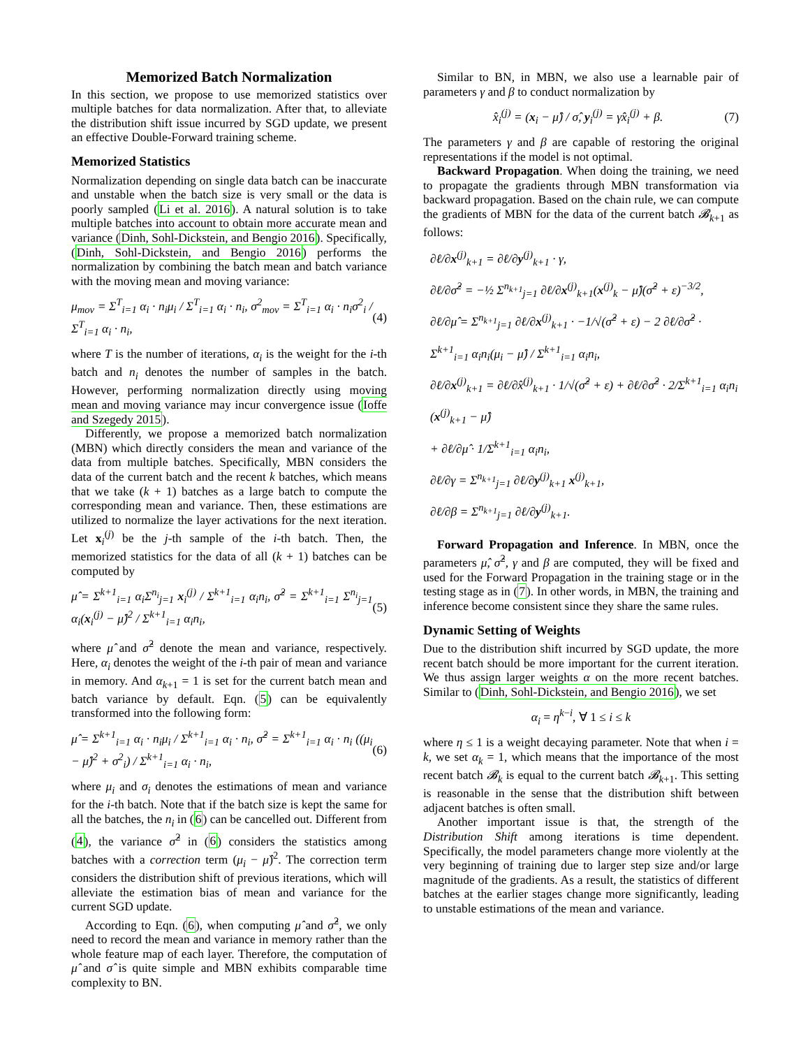Memorized Batch Normalization
In this section, we propose to use memorized statistics over multiple batches for data normalization. After that, to alleviate the distribution shift issue incurred by SGD update, we present an effective Double-Forward training scheme.
Memorized Statistics
Normalization depending on single data batch can be inaccurate and unstable when the batch size is very small or the data is poorly sampled (Li et al. 2016). A natural solution is to take multiple batches into account to obtain more accurate mean and variance (Dinh, Sohl-Dickstein, and Bengio 2016). Specifically, (Dinh, Sohl-Dickstein, and Bengio 2016) performs the normalization by combining the batch mean and batch variance with the moving mean and moving variance:
μ<sub>mov</sub> = Σ<sup>T</sup><sub>i=1</sub> α<sub>i</sub> · n<sub>i</sub>μ<sub>i</sub> / Σ<sup>T</sup><sub>i=1</sub> α<sub>i</sub> · n<sub>i</sub>, σ<sup>2</sup><sub>mov</sub> = Σ<sup>T</sup><sub>i=1</sub> α<sub>i</sub> · n<sub>i</sub>σ<sup>2</sup><sub>i</sub> / Σ<sup>T</sup><sub>i=1</sub> α<sub>i</sub> · n<sub>i</sub>, (4)
where T is the number of iterations, α<sub>i</sub> is the weight for the i-th batch and n<sub>i</sub> denotes the number of samples in the batch. However, performing normalization directly using moving mean and moving variance may incur convergence issue (Ioffe and Szegedy 2015).
Differently, we propose a memorized batch normalization (MBN) which directly considers the mean and variance of the data from multiple batches. Specifically, MBN considers the data of the current batch and the recent k batches, which means that we take (k + 1) batches as a large batch to compute the corresponding mean and variance. Then, these estimations are utilized to normalize the layer activations for the next iteration. Let x<sub>i</sub><sup>(j)</sup> be the j-th sample of the i-th batch. Then, the memorized statistics for the data of all (k + 1) batches can be computed by
μ̂ = Σ<sup>k+1</sup><sub>i=1</sub> α<sub>i</sub>Σ<sup>n<sub>i</sub></sup><sub>j=1</sub> x<sub>i</sub><sup>(j)</sup> / Σ<sup>k+1</sup><sub>i=1</sub> α<sub>i</sub>n<sub>i</sub>, σ̂<sup>2</sup> = Σ<sup>k+1</sup><sub>i=1</sub> Σ<sup>n<sub>i</sub></sup><sub>j=1</sub> α<sub>i</sub>(x<sub>i</sub><sup>(j)</sup> − μ̂)<sup>2</sup> / Σ<sup>k+1</sup><sub>i=1</sub> α<sub>i</sub>n<sub>i</sub>, (5)
where μ̂ and σ̂<sup>2</sup> denote the mean and variance, respectively. Here, α<sub>i</sub> denotes the weight of the i-th pair of mean and variance in memory. And α<sub>k+1</sub> = 1 is set for the current batch mean and batch variance by default. Eqn. (5) can be equivalently transformed into the following form:
μ̂ = Σ<sup>k+1</sup><sub>i=1</sub> α<sub>i</sub> · n<sub>i</sub>μ<sub>i</sub> / Σ<sup>k+1</sup><sub>i=1</sub> α<sub>i</sub> · n<sub>i</sub>, σ̂<sup>2</sup> = Σ<sup>k+1</sup><sub>i=1</sub> α<sub>i</sub> · n<sub>i</sub> ((μ<sub>i</sub> − μ̂)<sup>2</sup> + σ<sup>2</sup><sub>i</sub>) / Σ<sup>k+1</sup><sub>i=1</sub> α<sub>i</sub> · n<sub>i</sub>, (6)
where μ<sub>i</sub> and σ<sub>i</sub> denotes the estimations of mean and variance for the i-th batch. Note that if the batch size is kept the same for all the batches, the n<sub>i</sub> in (6) can be cancelled out. Different from (4), the variance σ̂<sup>2</sup> in (6) considers the statistics among batches with a correction term (μ<sub>i</sub> − μ̂)<sup>2</sup>. The correction term considers the distribution shift of previous iterations, which will alleviate the estimation bias of mean and variance for the current SGD update.
According to Eqn. (6), when computing μ̂ and σ̂<sup>2</sup>, we only need to record the mean and variance in memory rather than the whole feature map of each layer. Therefore, the computation of μ̂ and σ̂ is quite simple and MBN exhibits comparable time complexity to BN.
Similar to BN, in MBN, we also use a learnable pair of parameters γ and β to conduct normalization by
x̂<sub>i</sub><sup>(j)</sup> = (x<sub>i</sub> − μ̂) / σ̂, y<sub>i</sub><sup>(j)</sup> = γx̂<sub>i</sub><sup>(j)</sup> + β. (7)
The parameters γ and β are capable of restoring the original representations if the model is not optimal.
Backward Propagation. When doing the training, we need to propagate the gradients through MBN transformation via backward propagation. Based on the chain rule, we can compute the gradients of MBN for the data of the current batch 𝓑<sub>k+1</sub> as follows:
∂ℓ/∂x<sup>(j)</sup><sub>k+1</sub> = ∂ℓ/∂y<sup>(j)</sup><sub>k+1</sub> · γ,
∂ℓ/∂σ̂<sup>2</sup> = −½ Σ<sup>n<sub>k+1</sub></sup><sub>j=1</sub> ∂ℓ/∂x<sup>(j)</sup><sub>k+1</sub>(x<sup>(j)</sup><sub>k</sub> − μ̂)(σ̂<sup>2</sup> + ε)<sup>−3/2</sup>,
∂ℓ/∂μ̂ = Σ<sup>n<sub>k+1</sub></sup><sub>j=1</sub> ∂ℓ/∂x<sup>(j)</sup><sub>k+1</sub> · −1/√(σ̂<sup>2</sup> + ε) − 2 ∂ℓ/∂σ̂<sup>2</sup> · Σ<sup>k+1</sup><sub>i=1</sub> α<sub>i</sub>n<sub>i</sub>(μ<sub>i</sub> − μ̂) / Σ<sup>k+1</sup><sub>i=1</sub> α<sub>i</sub>n<sub>i</sub>,
∂ℓ/∂x<sup>(j)</sup><sub>k+1</sub> = ∂ℓ/∂x̂<sup>(j)</sup><sub>k+1</sub> · 1/√(σ̂<sup>2</sup> + ε) + ∂ℓ/∂σ̂<sup>2</sup> · 2/Σ<sup>k+1</sup><sub>i=1</sub> α<sub>i</sub>n<sub>i</sub> (x<sup>(j)</sup><sub>k+1</sub> − μ̂)
+ ∂ℓ/∂μ̂ · 1/Σ<sup>k+1</sup><sub>i=1</sub> α<sub>i</sub>n<sub>i</sub>,
∂ℓ/∂γ = Σ<sup>n<sub>k+1</sub></sup><sub>j=1</sub> ∂ℓ/∂y<sup>(j)</sup><sub>k+1</sub> x<sup>(j)</sup><sub>k+1</sub>,
∂ℓ/∂β = Σ<sup>n<sub>k+1</sub></sup><sub>j=1</sub> ∂ℓ/∂y<sup>(j)</sup><sub>k+1</sub>.
Forward Propagation and Inference. In MBN, once the parameters μ̂, σ̂<sup>2</sup>, γ and β are computed, they will be fixed and used for the Forward Propagation in the training stage or in the testing stage as in (7). In other words, in MBN, the training and inference become consistent since they share the same rules.
Dynamic Setting of Weights
Due to the distribution shift incurred by SGD update, the more recent batch should be more important for the current iteration. We thus assign larger weights α on the more recent batches. Similar to (Dinh, Sohl-Dickstein, and Bengio 2016), we set
α<sub>i</sub> = η<sup>k−i</sup>, ∀ 1 ≤ i ≤ k
where η ≤ 1 is a weight decaying parameter. Note that when i = k, we set α<sub>k</sub> = 1, which means that the importance of the most recent batch 𝓑<sub>k</sub> is equal to the current batch 𝓑<sub>k+1</sub>. This setting is reasonable in the sense that the distribution shift between adjacent batches is often small.
Another important issue is that, the strength of the Distribution Shift among iterations is time dependent. Specifically, the model parameters change more violently at the very beginning of training due to larger step size and/or large magnitude of the gradients. As a result, the statistics of different batches at the earlier stages change more significantly, leading to unstable estimations of the mean and variance.